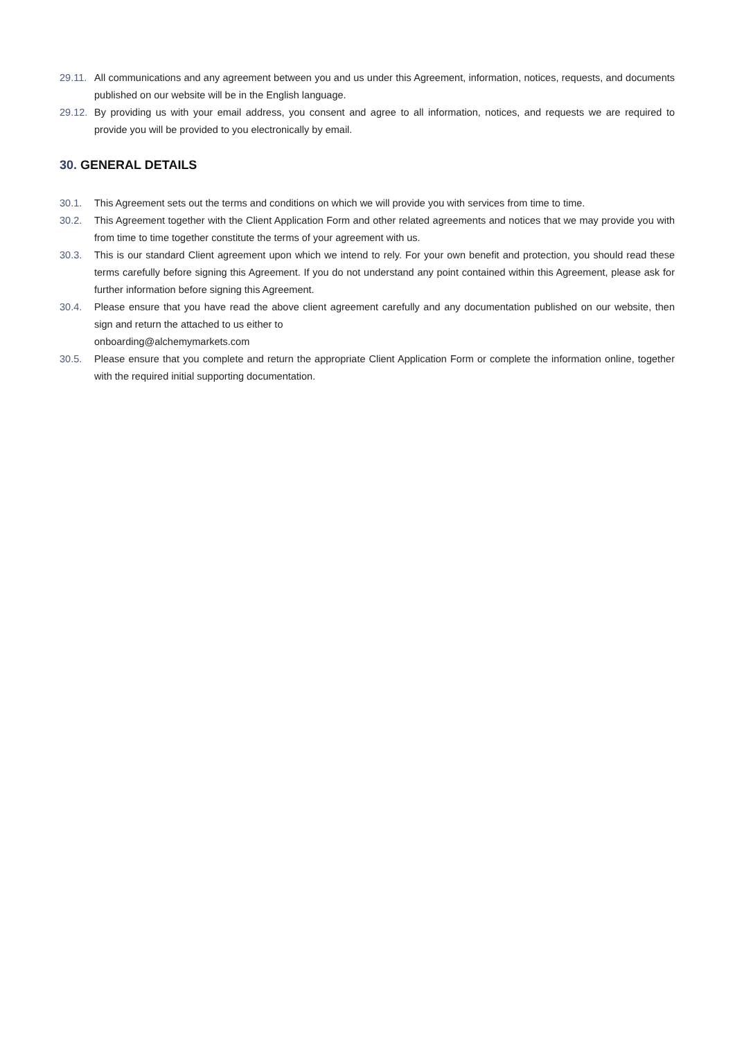29.11.
All communications and any agreement between you and us under this Agreement, information, notices, requests, and documents published on our website will be in the English language.
29.12.
By providing us with your email address, you consent and agree to all information, notices, and requests we are required to provide you will be provided to you electronically by email.
30. GENERAL DETAILS
30.1. This Agreement sets out the terms and conditions on which we will provide you with services from time to time.
30.2. This Agreement together with the Client Application Form and other related agreements and notices that we may provide you with from time to time together constitute the terms of your agreement with us.
30.3. This is our standard Client agreement upon which we intend to rely. For your own benefit and protection, you should read these terms carefully before signing this Agreement. If you do not understand any point contained within this Agreement, please ask for further information before signing this Agreement.
30.4. Please ensure that you have read the above client agreement carefully and any documentation published on our website, then sign and return the attached to us either to
onboarding@alchemymarkets.com
30.5. Please ensure that you complete and return the appropriate Client Application Form or complete the information online, together with the required initial supporting documentation.